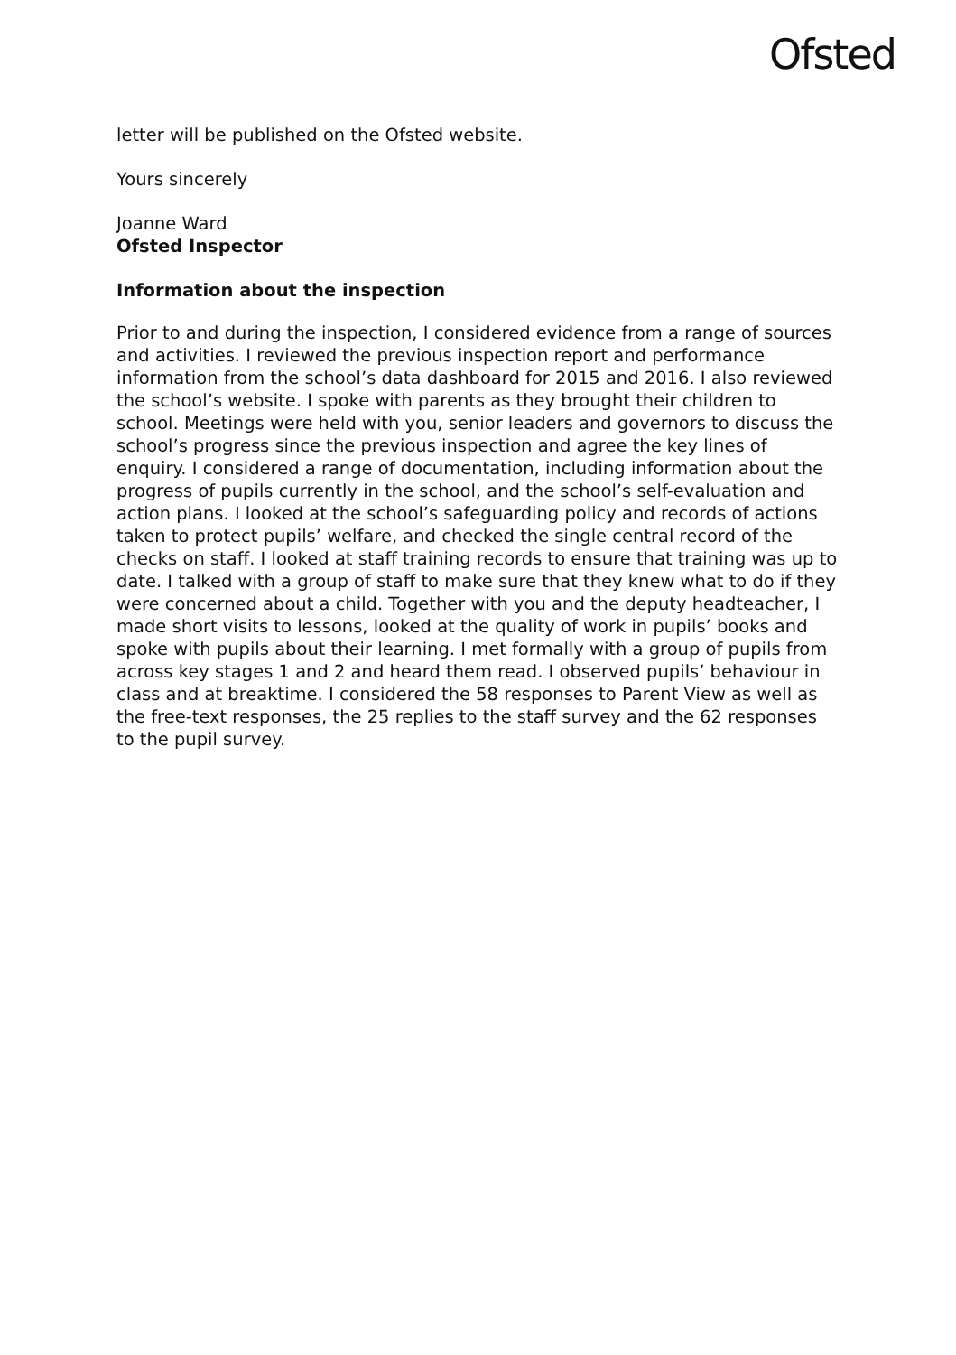Ofsted
letter will be published on the Ofsted website.
Yours sincerely
Joanne Ward
Ofsted Inspector
Information about the inspection
Prior to and during the inspection, I considered evidence from a range of sources and activities. I reviewed the previous inspection report and performance information from the school’s data dashboard for 2015 and 2016. I also reviewed the school’s website. I spoke with parents as they brought their children to school. Meetings were held with you, senior leaders and governors to discuss the school’s progress since the previous inspection and agree the key lines of enquiry. I considered a range of documentation, including information about the progress of pupils currently in the school, and the school’s self-evaluation and action plans. I looked at the school’s safeguarding policy and records of actions taken to protect pupils’ welfare, and checked the single central record of the checks on staff. I looked at staff training records to ensure that training was up to date. I talked with a group of staff to make sure that they knew what to do if they were concerned about a child. Together with you and the deputy headteacher, I made short visits to lessons, looked at the quality of work in pupils’ books and spoke with pupils about their learning. I met formally with a group of pupils from across key stages 1 and 2 and heard them read. I observed pupils’ behaviour in class and at breaktime. I considered the 58 responses to Parent View as well as the free-text responses, the 25 replies to the staff survey and the 62 responses to the pupil survey.